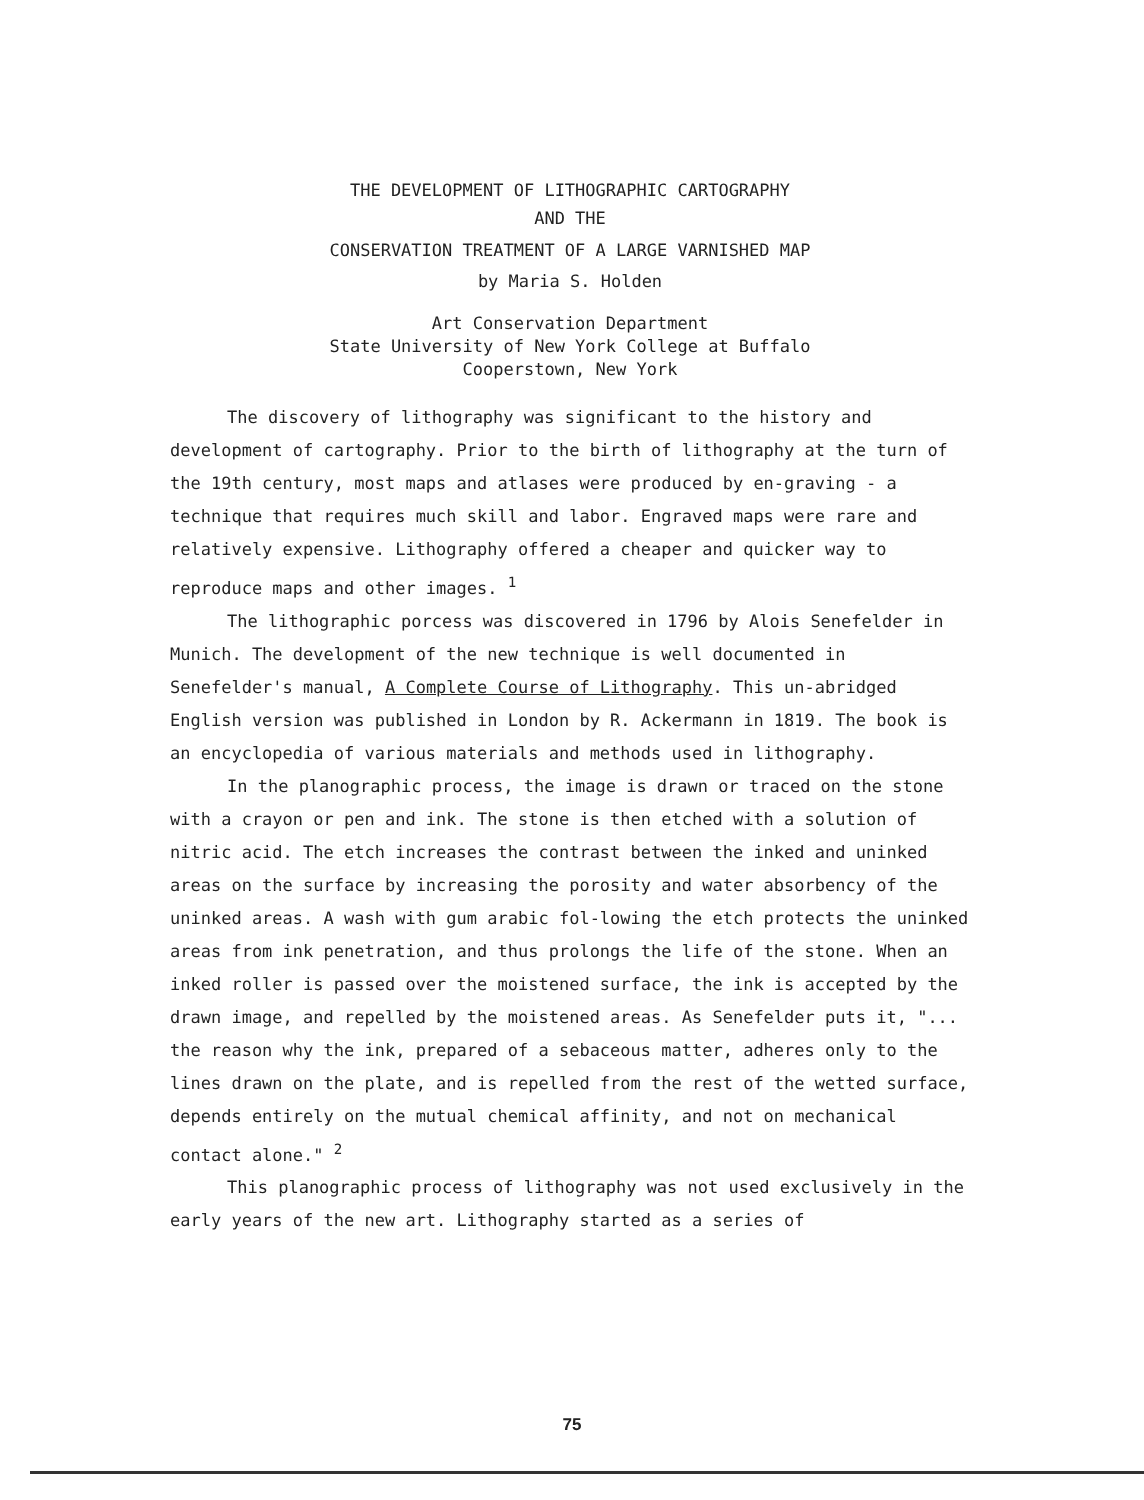THE DEVELOPMENT OF LITHOGRAPHIC CARTOGRAPHY
AND THE
CONSERVATION TREATMENT OF A LARGE VARNISHED MAP
by Maria S. Holden
Art Conservation Department
State University of New York College at Buffalo
Cooperstown, New York
The discovery of lithography was significant to the history and development of cartography. Prior to the birth of lithography at the turn of the 19th century, most maps and atlases were produced by en-graving - a technique that requires much skill and labor. Engraved maps were rare and relatively expensive. Lithography offered a cheaper and quicker way to reproduce maps and other images. <sup>1</sup>
The lithographic porcess was discovered in 1796 by Alois Senefelder in Munich. The development of the new technique is well documented in Senefelder's manual, A Complete Course of Lithography. This un-abridged English version was published in London by R. Ackermann in 1819. The book is an encyclopedia of various materials and methods used in lithography.
In the planographic process, the image is drawn or traced on the stone with a crayon or pen and ink. The stone is then etched with a solution of nitric acid. The etch increases the contrast between the inked and uninked areas on the surface by increasing the porosity and water absorbency of the uninked areas. A wash with gum arabic fol-lowing the etch protects the uninked areas from ink penetration, and thus prolongs the life of the stone. When an inked roller is passed over the moistened surface, the ink is accepted by the drawn image, and repelled by the moistened areas. As Senefelder puts it, "... the reason why the ink, prepared of a sebaceous matter, adheres only to the lines drawn on the plate, and is repelled from the rest of the wetted surface, depends entirely on the mutual chemical affinity, and not on mechanical contact alone." <sup>2</sup>
This planographic process of lithography was not used exclusively in the early years of the new art. Lithography started as a series of
75